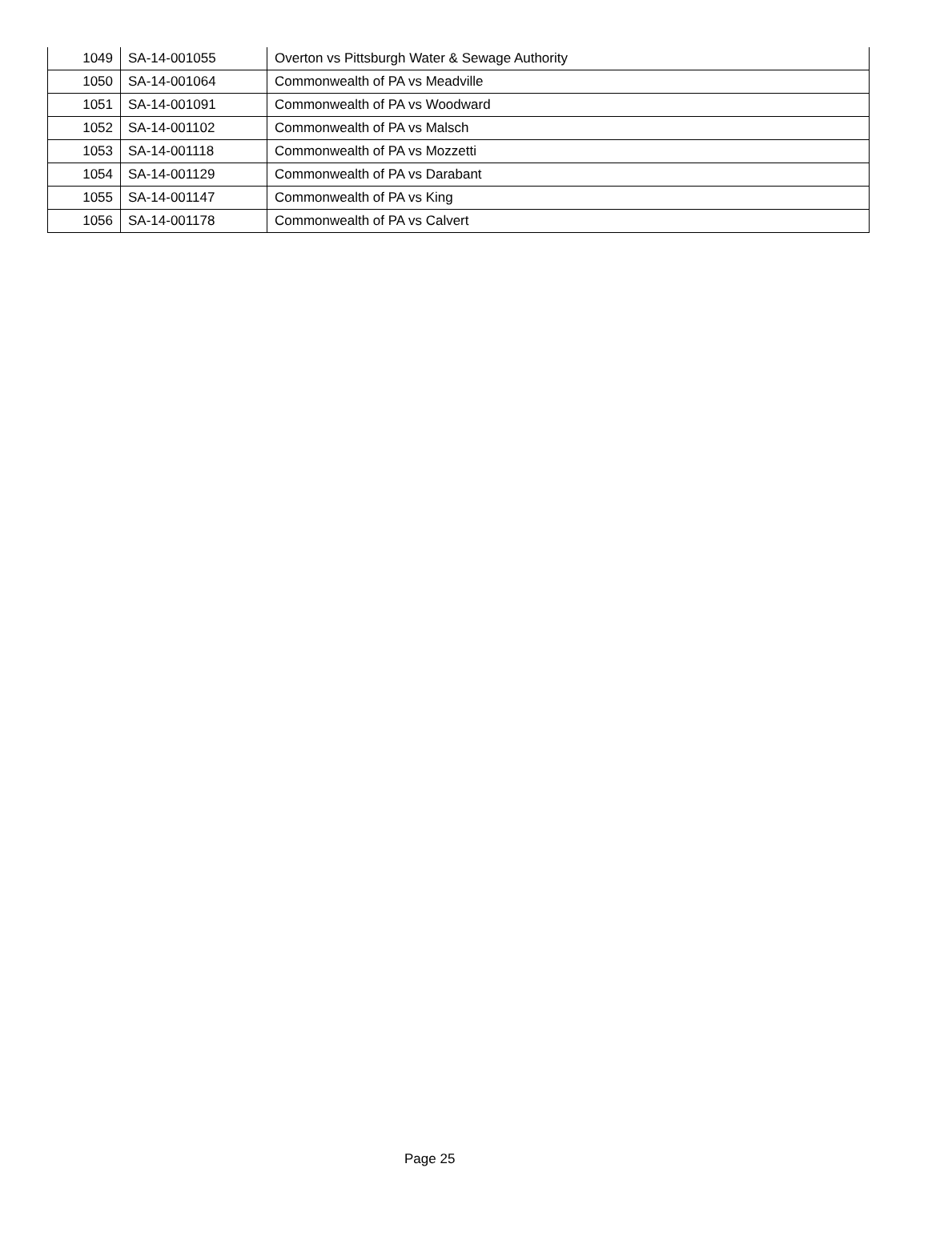| 1049 | SA-14-001055 | Overton vs Pittsburgh Water & Sewage Authority |
| 1050 | SA-14-001064 | Commonwealth of PA vs Meadville |
| 1051 | SA-14-001091 | Commonwealth of PA vs Woodward |
| 1052 | SA-14-001102 | Commonwealth of PA vs Malsch |
| 1053 | SA-14-001118 | Commonwealth of PA vs Mozzetti |
| 1054 | SA-14-001129 | Commonwealth of PA vs Darabant |
| 1055 | SA-14-001147 | Commonwealth of PA vs King |
| 1056 | SA-14-001178 | Commonwealth of PA vs Calvert |
Page 25